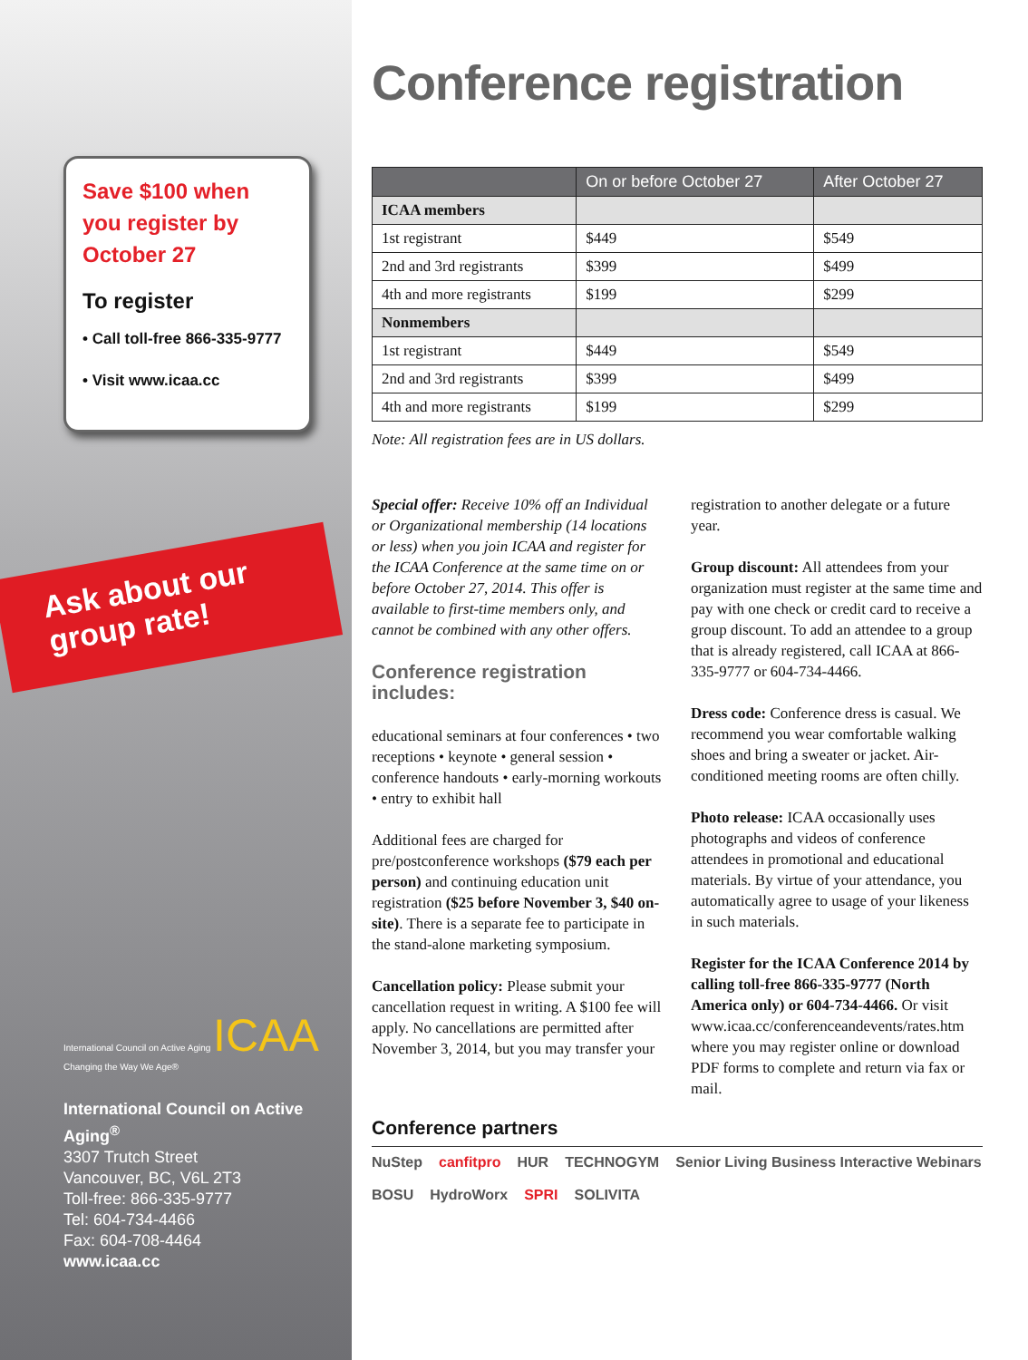Save $100 when you register by October 27
To register
• Call toll-free 866-335-9777
• Visit www.icaa.cc
Ask about our group rate!
International Council on Active Aging ICAA
Changing the Way We Age®
International Council on Active Aging<sup>®</sup>
3307 Trutch Street
Vancouver, BC, V6L 2T3
Toll-free: 866-335-9777
Tel: 604-734-4466
Fax: 604-708-4464
www.icaa.cc
Conference registration
| | On or before October 27 | After October 27 |
| --- | --- | --- |
| ICAA members | | |
| 1st registrant | $449 | $549 |
| 2nd and 3rd registrants | $399 | $499 |
| 4th and more registrants | $199 | $299 |
| Nonmembers | | |
| 1st registrant | $449 | $549 |
| 2nd and 3rd registrants | $399 | $499 |
| 4th and more registrants | $199 | $299 |
Note: All registration fees are in US dollars.
Special offer: Receive 10% off an Individual or Organizational membership (14 locations or less) when you join ICAA and register for the ICAA Conference at the same time on or before October 27, 2014. This offer is available to first-time members only, and cannot be combined with any other offers.
Conference registration includes:
educational seminars at four conferences • two receptions • keynote • general session • conference handouts • early-morning workouts • entry to exhibit hall
Additional fees are charged for pre/postconference workshops ($79 each per person) and continuing education unit registration ($25 before November 3, $40 on-site). There is a separate fee to participate in the stand-alone marketing symposium.
Cancellation policy: Please submit your cancellation request in writing. A $100 fee will apply. No cancellations are permitted after November 3, 2014, but you may transfer your registration to another delegate or a future year.
Group discount: All attendees from your organization must register at the same time and pay with one check or credit card to receive a group discount. To add an attendee to a group that is already registered, call ICAA at 866-335-9777 or 604-734-4466.
Dress code: Conference dress is casual. We recommend you wear comfortable walking shoes and bring a sweater or jacket. Air-conditioned meeting rooms are often chilly.
Photo release: ICAA occasionally uses photographs and videos of conference attendees in promotional and educational materials. By virtue of your attendance, you automatically agree to usage of your likeness in such materials.
Register for the ICAA Conference 2014 by calling toll-free 866-335-9777 (North America only) or 604-734-4466. Or visit www.icaa.cc/conferenceandevents/rates.htm where you may register online or download PDF forms to complete and return via fax or mail.
Conference partners
NuStep canfitpro HUR TECHNOGYM Senior Living Business Interactive Webinars BOSU HydroWorx SPRI SOLIVITA